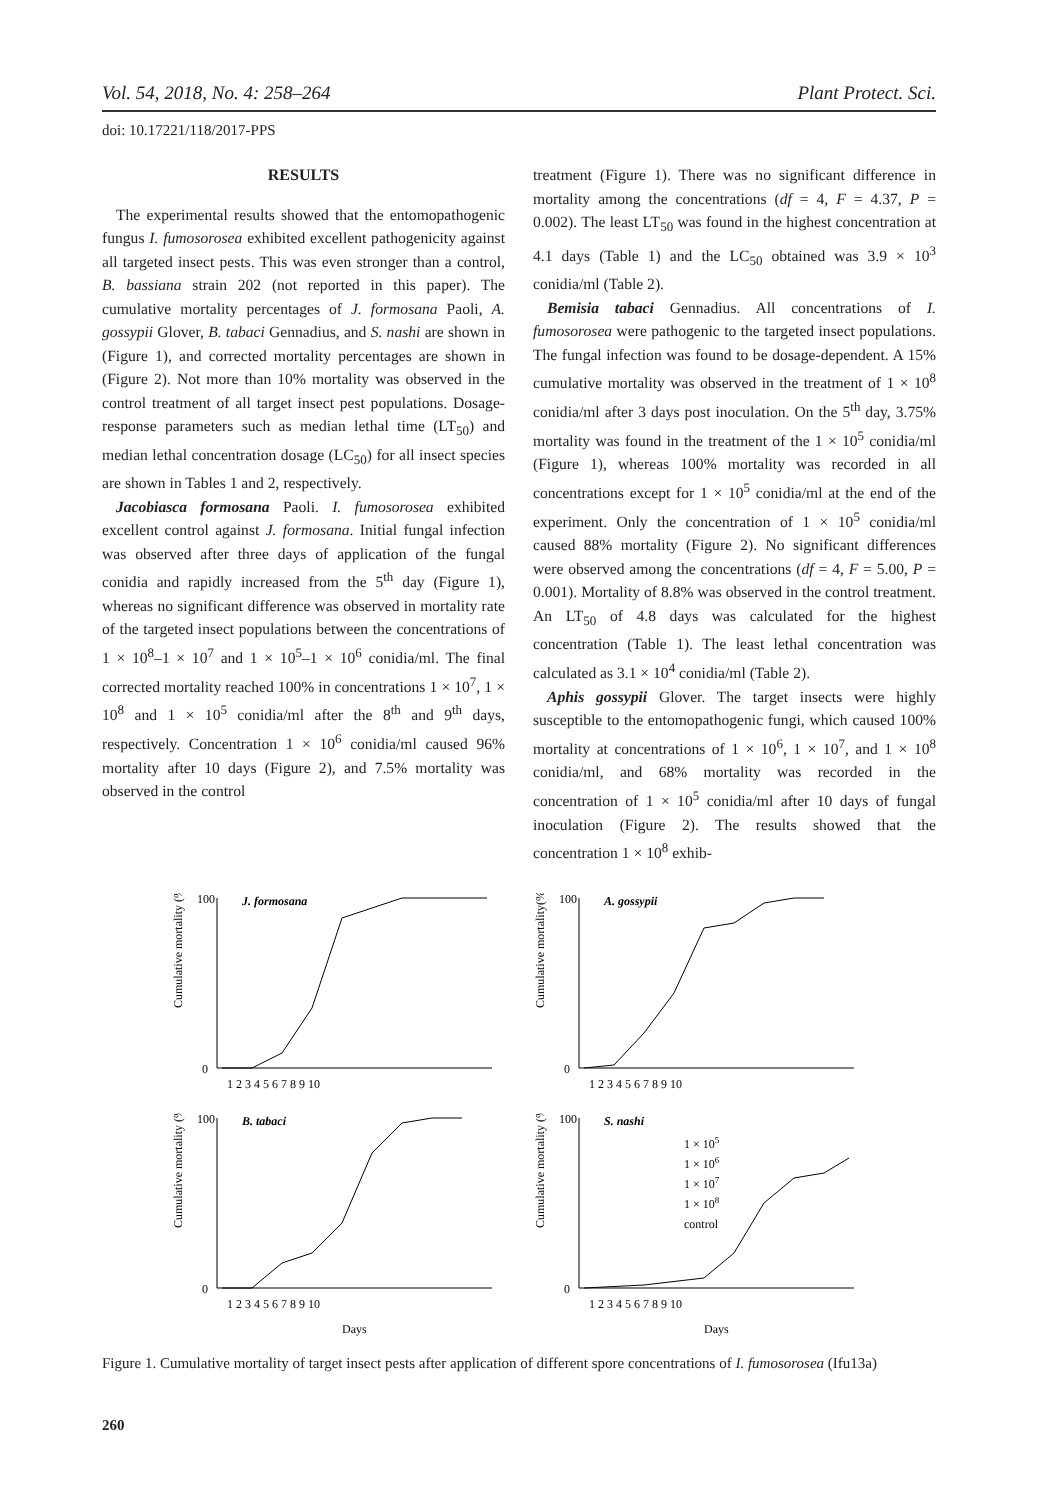Vol. 54, 2018, No. 4: 258–264 Plant Protect. Sci.
doi: 10.17221/118/2017-PPS
RESULTS
The experimental results showed that the entomopathogenic fungus I. fumosorosea exhibited excellent pathogenicity against all targeted insect pests. This was even stronger than a control, B. bassiana strain 202 (not reported in this paper). The cumulative mortality percentages of J. formosana Paoli, A. gossypii Glover, B. tabaci Gennadius, and S. nashi are shown in (Figure 1), and corrected mortality percentages are shown in (Figure 2). Not more than 10% mortality was observed in the control treatment of all target insect pest populations. Dosage-response parameters such as median lethal time (LT<sub>50</sub>) and median lethal concentration dosage (LC<sub>50</sub>) for all insect species are shown in Tables 1 and 2, respectively.
Jacobiasca formosana Paoli. I. fumosorosea exhibited excellent control against J. formosana. Initial fungal infection was observed after three days of application of the fungal conidia and rapidly increased from the 5<sup>th</sup> day (Figure 1), whereas no significant difference was observed in mortality rate of the targeted insect populations between the concentrations of 1 × 10<sup>8</sup>–1 × 10<sup>7</sup> and 1 × 10<sup>5</sup>–1 × 10<sup>6</sup> conidia/ml. The final corrected mortality reached 100% in concentrations 1 × 10<sup>7</sup>, 1 × 10<sup>8</sup> and 1 × 10<sup>5</sup> conidia/ml after the 8<sup>th</sup> and 9<sup>th</sup> days, respectively. Concentration 1 × 10<sup>6</sup> conidia/ml caused 96% mortality after 10 days (Figure 2), and 7.5% mortality was observed in the control
treatment (Figure 1). There was no significant difference in mortality among the concentrations (df = 4, F = 4.37, P = 0.002). The least LT<sub>50</sub> was found in the highest concentration at 4.1 days (Table 1) and the LC<sub>50</sub> obtained was 3.9 × 10<sup>3</sup> conidia/ml (Table 2).
Bemisia tabaci Gennadius. All concentrations of I. fumosorosea were pathogenic to the targeted insect populations. The fungal infection was found to be dosage-dependent. A 15% cumulative mortality was observed in the treatment of 1 × 10<sup>8</sup> conidia/ml after 3 days post inoculation. On the 5<sup>th</sup> day, 3.75% mortality was found in the treatment of the 1 × 10<sup>5</sup> conidia/ml (Figure 1), whereas 100% mortality was recorded in all concentrations except for 1 × 10<sup>5</sup> conidia/ml at the end of the experiment. Only the concentration of 1 × 10<sup>5</sup> conidia/ml caused 88% mortality (Figure 2). No significant differences were observed among the concentrations (df = 4, F = 5.00, P = 0.001). Mortality of 8.8% was observed in the control treatment. An LT<sub>50</sub> of 4.8 days was calculated for the highest concentration (Table 1). The least lethal concentration was calculated as 3.1 × 10<sup>4</sup> conidia/ml (Table 2).
Aphis gossypii Glover. The target insects were highly susceptible to the entomopathogenic fungi, which caused 100% mortality at concentrations of 1 × 10<sup>6</sup>, 1 × 10<sup>7</sup>, and 1 × 10<sup>8</sup> conidia/ml, and 68% mortality was recorded in the concentration of 1 × 10<sup>5</sup> conidia/ml after 10 days of fungal inoculation (Figure 2). The results showed that the concentration 1 × 10<sup>8</sup> exhib-
Cumulative mortality (%)
J. formosana
100
0
1 2 3 4 5 6 7 8 9 10
Cumulative mortality(%)
A. gossypii
100
0
1 2 3 4 5 6 7 8 9 10
Cumulative mortality (%)
B. tabaci
100
0
1 2 3 4 5 6 7 8 9 10
Days
Cumulative mortality (%)
S. nashi
100
0
1 × 105
1 × 106
1 × 107
1 × 108
control
1 2 3 4 5 6 7 8 9 10
Days
Figure 1. Cumulative mortality of target insect pests after application of different spore concentrations of I. fumosorosea (Ifu13a)
260